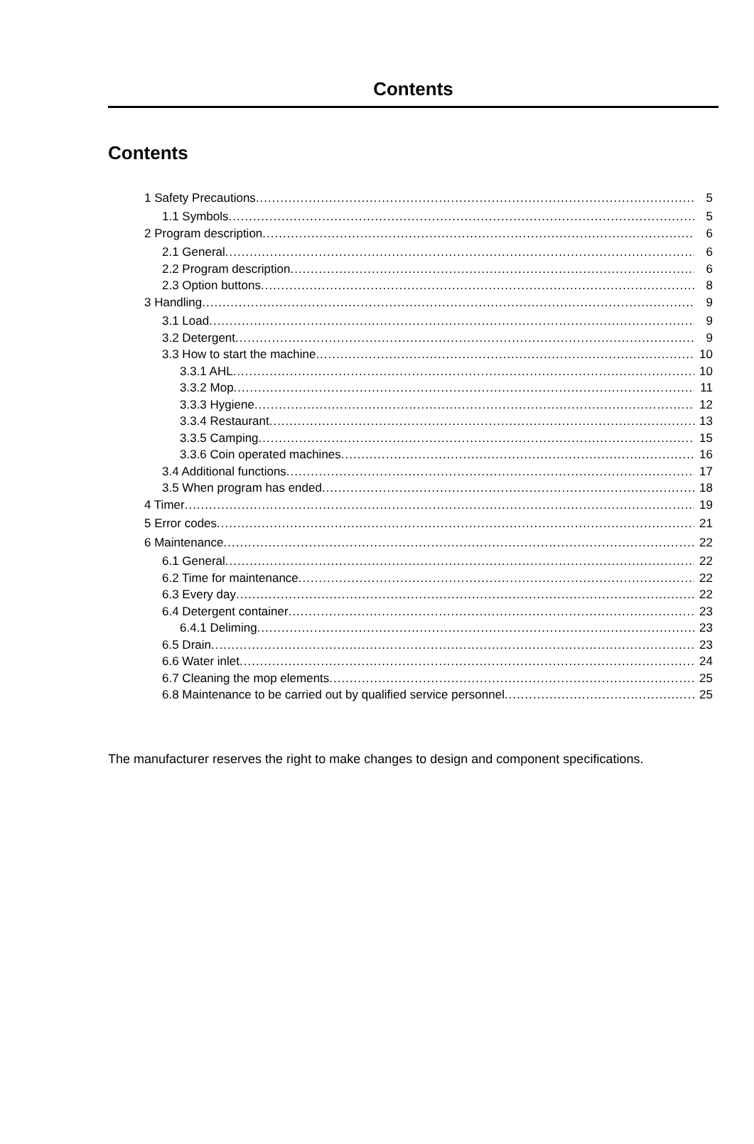Contents
Contents
1 Safety Precautions 5
1.1 Symbols 5
2 Program description 6
2.1 General 6
2.2 Program description 6
2.3 Option buttons 8
3 Handling 9
3.1 Load 9
3.2 Detergent 9
3.3 How to start the machine 10
3.3.1 AHL 10
3.3.2 Mop 11
3.3.3 Hygiene 12
3.3.4 Restaurant 13
3.3.5 Camping 15
3.3.6 Coin operated machines 16
3.4 Additional functions 17
3.5 When program has ended 18
4 Timer 19
5 Error codes 21
6 Maintenance 22
6.1 General 22
6.2 Time for maintenance 22
6.3 Every day 22
6.4 Detergent container 23
6.4.1 Deliming 23
6.5 Drain 23
6.6 Water inlet 24
6.7 Cleaning the mop elements 25
6.8 Maintenance to be carried out by qualified service personnel 25
The manufacturer reserves the right to make changes to design and component specifications.